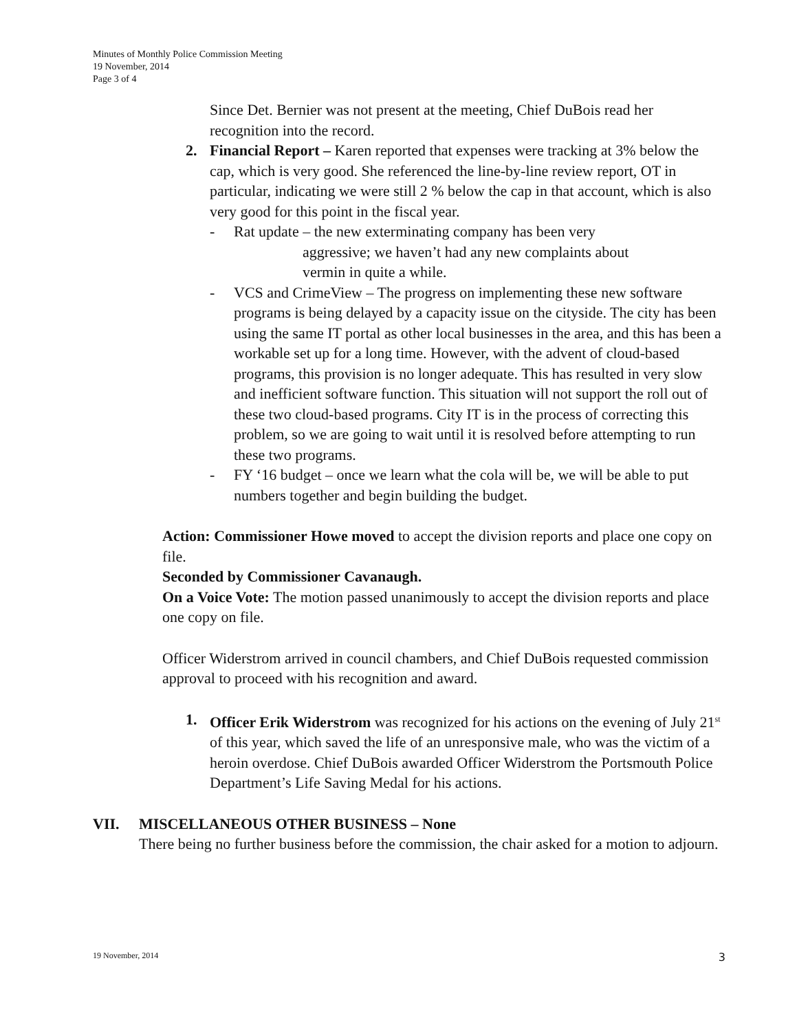Minutes of Monthly Police Commission Meeting
19 November, 2014
Page 3 of 4
Since Det. Bernier was not present at the meeting, Chief DuBois read her recognition into the record.
2. Financial Report – Karen reported that expenses were tracking at 3% below the cap, which is very good. She referenced the line-by-line review report, OT in particular, indicating we were still 2 % below the cap in that account, which is also very good for this point in the fiscal year.
- Rat update – the new exterminating company has been very
aggressive; we haven’t had any new complaints about
vermin in quite a while.
- VCS and CrimeView – The progress on implementing these new software programs is being delayed by a capacity issue on the cityside. The city has been using the same IT portal as other local businesses in the area, and this has been a workable set up for a long time. However, with the advent of cloud-based programs, this provision is no longer adequate. This has resulted in very slow and inefficient software function. This situation will not support the roll out of these two cloud-based programs. City IT is in the process of correcting this problem, so we are going to wait until it is resolved before attempting to run these two programs.
- FY ‘16 budget – once we learn what the cola will be, we will be able to put numbers together and begin building the budget.
Action: Commissioner Howe moved to accept the division reports and place one copy on file.
Seconded by Commissioner Cavanaugh.
On a Voice Vote: The motion passed unanimously to accept the division reports and place one copy on file.
Officer Widerstrom arrived in council chambers, and Chief DuBois requested commission approval to proceed with his recognition and award.
1. Officer Erik Widerstrom was recognized for his actions on the evening of July 21<sup>st</sup> of this year, which saved the life of an unresponsive male, who was the victim of a heroin overdose. Chief DuBois awarded Officer Widerstrom the Portsmouth Police Department’s Life Saving Medal for his actions.
VII. MISCELLANEOUS OTHER BUSINESS – None
There being no further business before the commission, the chair asked for a motion to adjourn.
19 November, 2014 3